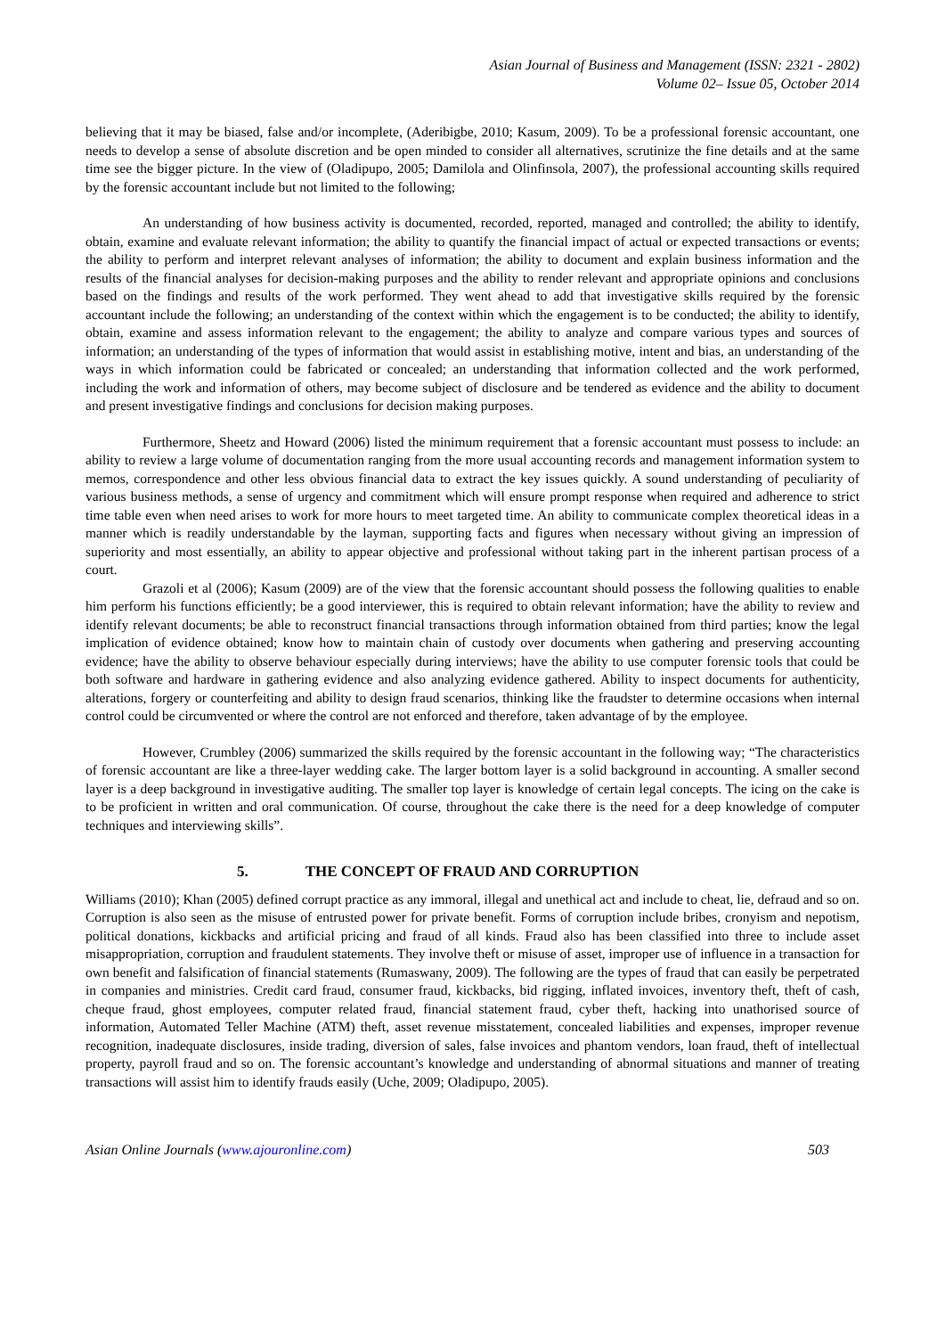Asian Journal of Business and Management (ISSN: 2321 - 2802)
Volume 02– Issue 05, October 2014
believing that it may be biased, false and/or incomplete, (Aderibigbe, 2010; Kasum, 2009). To be a professional forensic accountant, one needs to develop a sense of absolute discretion and be open minded to consider all alternatives, scrutinize the fine details and at the same time see the bigger picture. In the view of (Oladipupo, 2005; Damilola and Olinfinsola, 2007), the professional accounting skills required by the forensic accountant include but not limited to the following;
An understanding of how business activity is documented, recorded, reported, managed and controlled; the ability to identify, obtain, examine and evaluate relevant information; the ability to quantify the financial impact of actual or expected transactions or events; the ability to perform and interpret relevant analyses of information; the ability to document and explain business information and the results of the financial analyses for decision-making purposes and the ability to render relevant and appropriate opinions and conclusions based on the findings and results of the work performed. They went ahead to add that investigative skills required by the forensic accountant include the following; an understanding of the context within which the engagement is to be conducted; the ability to identify, obtain, examine and assess information relevant to the engagement; the ability to analyze and compare various types and sources of information; an understanding of the types of information that would assist in establishing motive, intent and bias, an understanding of the ways in which information could be fabricated or concealed; an understanding that information collected and the work performed, including the work and information of others, may become subject of disclosure and be tendered as evidence and the ability to document and present investigative findings and conclusions for decision making purposes.
Furthermore, Sheetz and Howard (2006) listed the minimum requirement that a forensic accountant must possess to include: an ability to review a large volume of documentation ranging from the more usual accounting records and management information system to memos, correspondence and other less obvious financial data to extract the key issues quickly. A sound understanding of peculiarity of various business methods, a sense of urgency and commitment which will ensure prompt response when required and adherence to strict time table even when need arises to work for more hours to meet targeted time. An ability to communicate complex theoretical ideas in a manner which is readily understandable by the layman, supporting facts and figures when necessary without giving an impression of superiority and most essentially, an ability to appear objective and professional without taking part in the inherent partisan process of a court.
Grazoli et al (2006); Kasum (2009) are of the view that the forensic accountant should possess the following qualities to enable him perform his functions efficiently; be a good interviewer, this is required to obtain relevant information; have the ability to review and identify relevant documents; be able to reconstruct financial transactions through information obtained from third parties; know the legal implication of evidence obtained; know how to maintain chain of custody over documents when gathering and preserving accounting evidence; have the ability to observe behaviour especially during interviews; have the ability to use computer forensic tools that could be both software and hardware in gathering evidence and also analyzing evidence gathered. Ability to inspect documents for authenticity, alterations, forgery or counterfeiting and ability to design fraud scenarios, thinking like the fraudster to determine occasions when internal control could be circumvented or where the control are not enforced and therefore, taken advantage of by the employee.
However, Crumbley (2006) summarized the skills required by the forensic accountant in the following way; “The characteristics of forensic accountant are like a three-layer wedding cake. The larger bottom layer is a solid background in accounting. A smaller second layer is a deep background in investigative auditing. The smaller top layer is knowledge of certain legal concepts. The icing on the cake is to be proficient in written and oral communication. Of course, throughout the cake there is the need for a deep knowledge of computer techniques and interviewing skills”.
5. THE CONCEPT OF FRAUD AND CORRUPTION
Williams (2010); Khan (2005) defined corrupt practice as any immoral, illegal and unethical act and include to cheat, lie, defraud and so on. Corruption is also seen as the misuse of entrusted power for private benefit. Forms of corruption include bribes, cronyism and nepotism, political donations, kickbacks and artificial pricing and fraud of all kinds. Fraud also has been classified into three to include asset misappropriation, corruption and fraudulent statements. They involve theft or misuse of asset, improper use of influence in a transaction for own benefit and falsification of financial statements (Rumaswany, 2009). The following are the types of fraud that can easily be perpetrated in companies and ministries. Credit card fraud, consumer fraud, kickbacks, bid rigging, inflated invoices, inventory theft, theft of cash, cheque fraud, ghost employees, computer related fraud, financial statement fraud, cyber theft, hacking into unathorised source of information, Automated Teller Machine (ATM) theft, asset revenue misstatement, concealed liabilities and expenses, improper revenue recognition, inadequate disclosures, inside trading, diversion of sales, false invoices and phantom vendors, loan fraud, theft of intellectual property, payroll fraud and so on. The forensic accountant’s knowledge and understanding of abnormal situations and manner of treating transactions will assist him to identify frauds easily (Uche, 2009; Oladipupo, 2005).
Asian Online Journals (www.ajouronline.com) 503